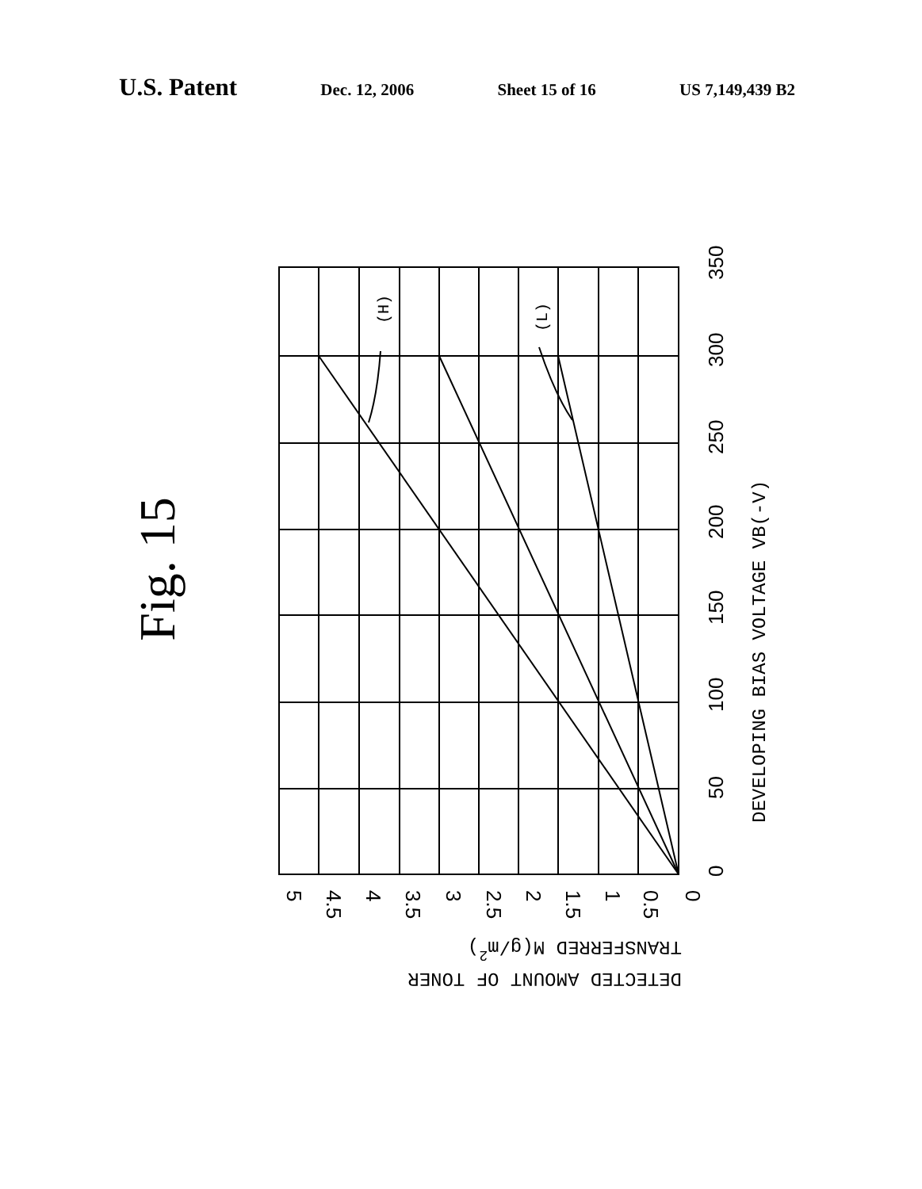U.S. Patent Dec. 12, 2006 Sheet 15 of 16 US 7,149,439 B2
Fig. 15
(H)
(L)
DEVELOPING BIAS VOLTAGE VB(-V)
0
50
100
150
200
250
300
350
0
0.5
1
1.5
2
2.5
3
3.5
4
4.5
5
TRANSFERRED M(g/m2)
DETECTED AMOUNT OF TONER